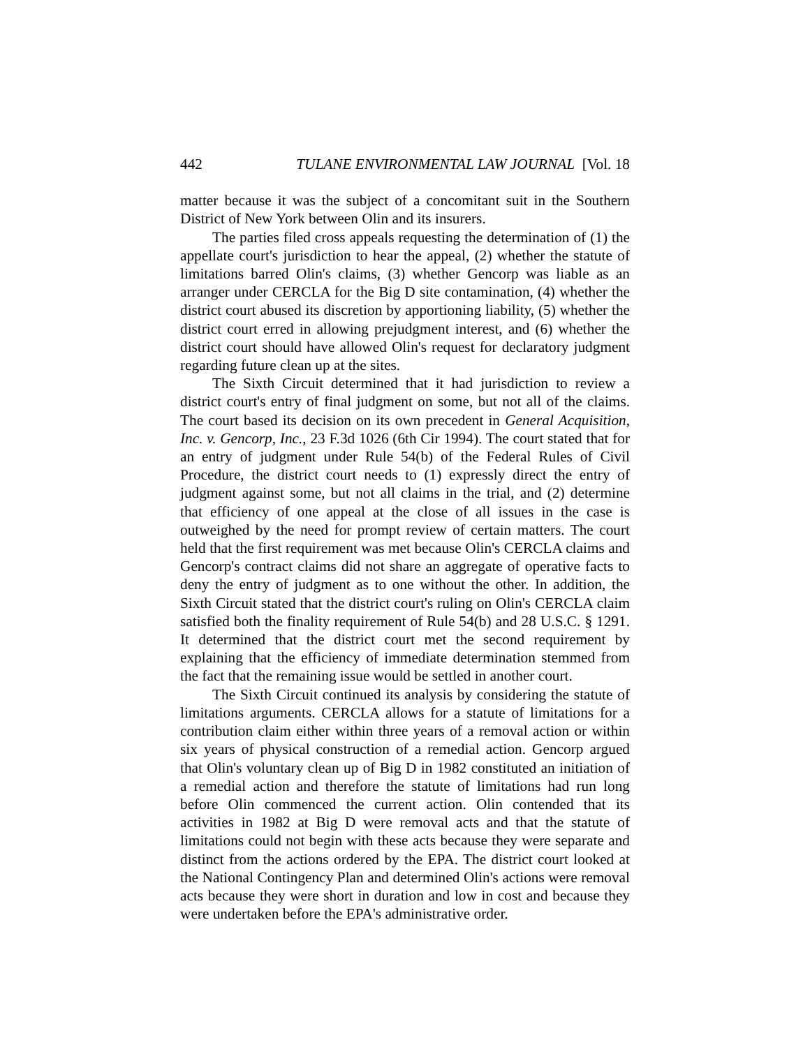442 TULANE ENVIRONMENTAL LAW JOURNAL [Vol. 18
matter because it was the subject of a concomitant suit in the Southern District of New York between Olin and its insurers.
The parties filed cross appeals requesting the determination of (1) the appellate court's jurisdiction to hear the appeal, (2) whether the statute of limitations barred Olin's claims, (3) whether Gencorp was liable as an arranger under CERCLA for the Big D site contamination, (4) whether the district court abused its discretion by apportioning liability, (5) whether the district court erred in allowing prejudgment interest, and (6) whether the district court should have allowed Olin's request for declaratory judgment regarding future clean up at the sites.
The Sixth Circuit determined that it had jurisdiction to review a district court's entry of final judgment on some, but not all of the claims. The court based its decision on its own precedent in General Acquisition, Inc. v. Gencorp, Inc., 23 F.3d 1026 (6th Cir 1994). The court stated that for an entry of judgment under Rule 54(b) of the Federal Rules of Civil Procedure, the district court needs to (1) expressly direct the entry of judgment against some, but not all claims in the trial, and (2) determine that efficiency of one appeal at the close of all issues in the case is outweighed by the need for prompt review of certain matters. The court held that the first requirement was met because Olin's CERCLA claims and Gencorp's contract claims did not share an aggregate of operative facts to deny the entry of judgment as to one without the other. In addition, the Sixth Circuit stated that the district court's ruling on Olin's CERCLA claim satisfied both the finality requirement of Rule 54(b) and 28 U.S.C. § 1291. It determined that the district court met the second requirement by explaining that the efficiency of immediate determination stemmed from the fact that the remaining issue would be settled in another court.
The Sixth Circuit continued its analysis by considering the statute of limitations arguments. CERCLA allows for a statute of limitations for a contribution claim either within three years of a removal action or within six years of physical construction of a remedial action. Gencorp argued that Olin's voluntary clean up of Big D in 1982 constituted an initiation of a remedial action and therefore the statute of limitations had run long before Olin commenced the current action. Olin contended that its activities in 1982 at Big D were removal acts and that the statute of limitations could not begin with these acts because they were separate and distinct from the actions ordered by the EPA. The district court looked at the National Contingency Plan and determined Olin's actions were removal acts because they were short in duration and low in cost and because they were undertaken before the EPA's administrative order.